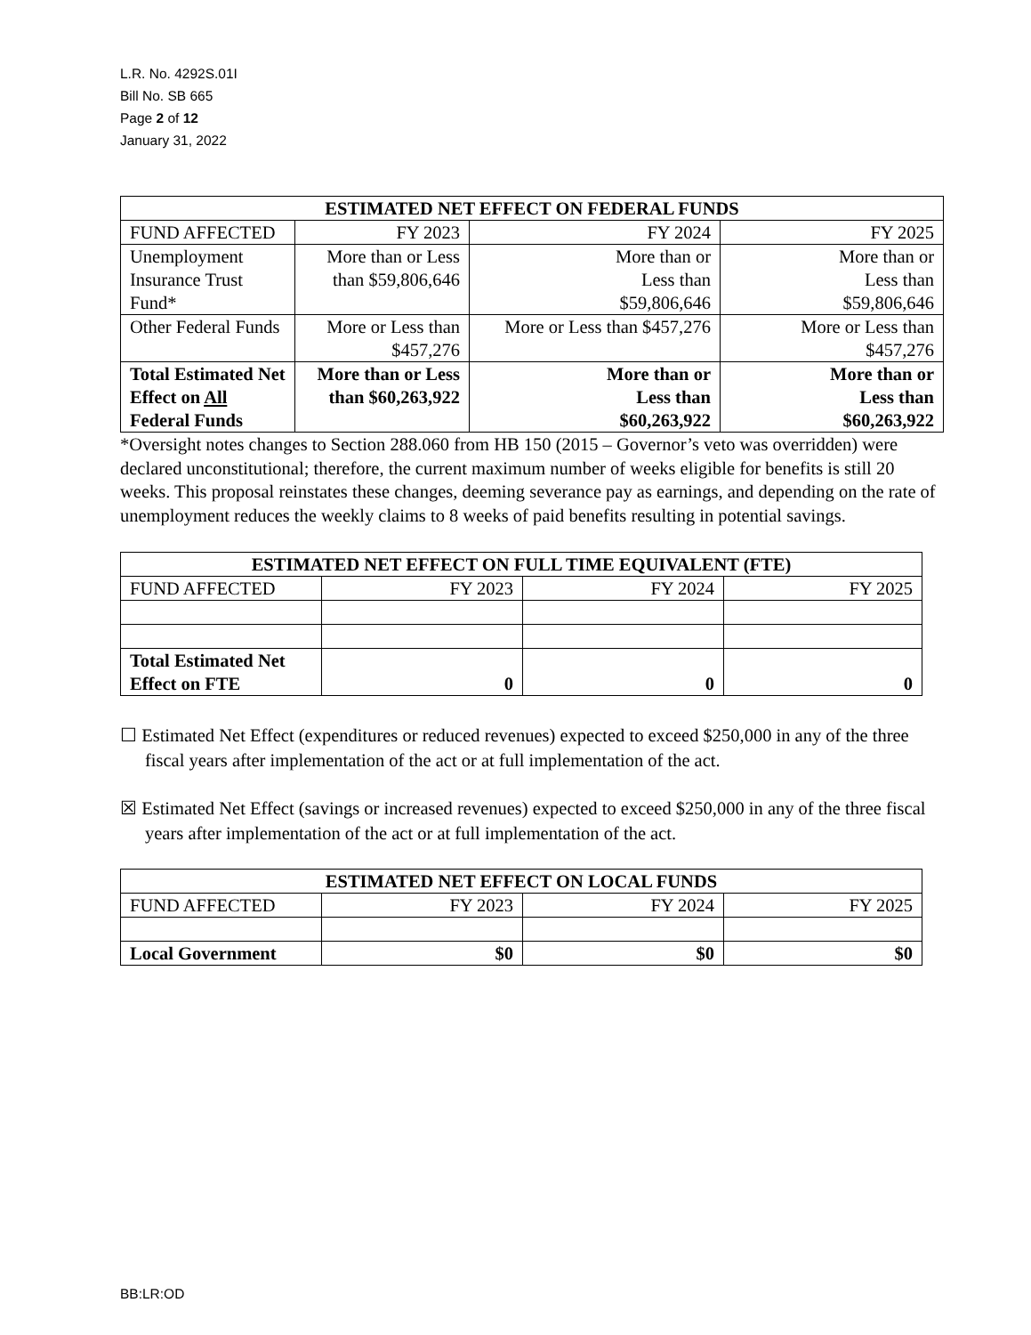L.R. No. 4292S.01I
Bill No. SB 665
Page 2 of 12
January 31, 2022
| ESTIMATED NET EFFECT ON FEDERAL FUNDS | | | |
| --- | --- | --- | --- |
| FUND AFFECTED | FY 2023 | FY 2024 | FY 2025 |
| Unemployment Insurance Trust Fund* | More than or Less than $59,806,646 | More than or Less than $59,806,646 | More than or Less than $59,806,646 |
| Other Federal Funds | More or Less than $457,276 | More or Less than $457,276 | More or Less than $457,276 |
| Total Estimated Net Effect on All Federal Funds | More than or Less than $60,263,922 | More than or Less than $60,263,922 | More than or Less than $60,263,922 |
*Oversight notes changes to Section 288.060 from HB 150 (2015 – Governor’s veto was overridden) were declared unconstitutional; therefore, the current maximum number of weeks eligible for benefits is still 20 weeks. This proposal reinstates these changes, deeming severance pay as earnings, and depending on the rate of unemployment reduces the weekly claims to 8 weeks of paid benefits resulting in potential savings.
| ESTIMATED NET EFFECT ON FULL TIME EQUIVALENT (FTE) | | | |
| --- | --- | --- | --- |
| FUND AFFECTED | FY 2023 | FY 2024 | FY 2025 |
| Total Estimated Net Effect on FTE | 0 | 0 | 0 |
☐ Estimated Net Effect (expenditures or reduced revenues) expected to exceed $250,000 in any of the three fiscal years after implementation of the act or at full implementation of the act.
☒ Estimated Net Effect (savings or increased revenues) expected to exceed $250,000 in any of the three fiscal years after implementation of the act or at full implementation of the act.
| ESTIMATED NET EFFECT ON LOCAL FUNDS | | | |
| --- | --- | --- | --- |
| FUND AFFECTED | FY 2023 | FY 2024 | FY 2025 |
| Local Government | $0 | $0 | $0 |
BB:LR:OD